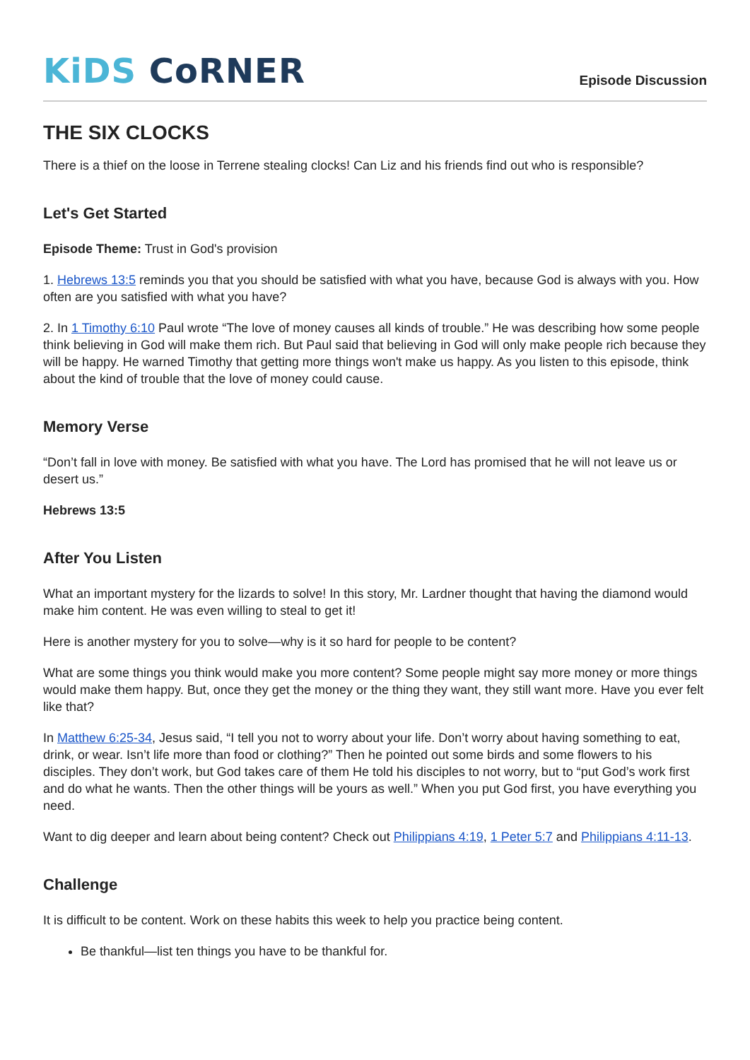KiDS CoRNER
Episode Discussion
THE SIX CLOCKS
There is a thief on the loose in Terrene stealing clocks! Can Liz and his friends find out who is responsible?
Let's Get Started
Episode Theme: Trust in God's provision
1. Hebrews 13:5 reminds you that you should be satisfied with what you have, because God is always with you. How often are you satisfied with what you have?
2. In 1 Timothy 6:10 Paul wrote “The love of money causes all kinds of trouble.” He was describing how some people think believing in God will make them rich. But Paul said that believing in God will only make people rich because they will be happy. He warned Timothy that getting more things won't make us happy. As you listen to this episode, think about the kind of trouble that the love of money could cause.
Memory Verse
“Don’t fall in love with money. Be satisfied with what you have. The Lord has promised that he will not leave us or desert us.”
Hebrews 13:5
After You Listen
What an important mystery for the lizards to solve! In this story, Mr. Lardner thought that having the diamond would make him content. He was even willing to steal to get it!
Here is another mystery for you to solve—why is it so hard for people to be content?
What are some things you think would make you more content? Some people might say more money or more things would make them happy. But, once they get the money or the thing they want, they still want more. Have you ever felt like that?
In Matthew 6:25-34, Jesus said, “I tell you not to worry about your life. Don’t worry about having something to eat, drink, or wear. Isn’t life more than food or clothing?” Then he pointed out some birds and some flowers to his disciples. They don’t work, but God takes care of them He told his disciples to not worry, but to “put God’s work first and do what he wants. Then the other things will be yours as well.” When you put God first, you have everything you need.
Want to dig deeper and learn about being content? Check out Philippians 4:19, 1 Peter 5:7 and Philippians 4:11-13.
Challenge
It is difficult to be content. Work on these habits this week to help you practice being content.
Be thankful—list ten things you have to be thankful for.